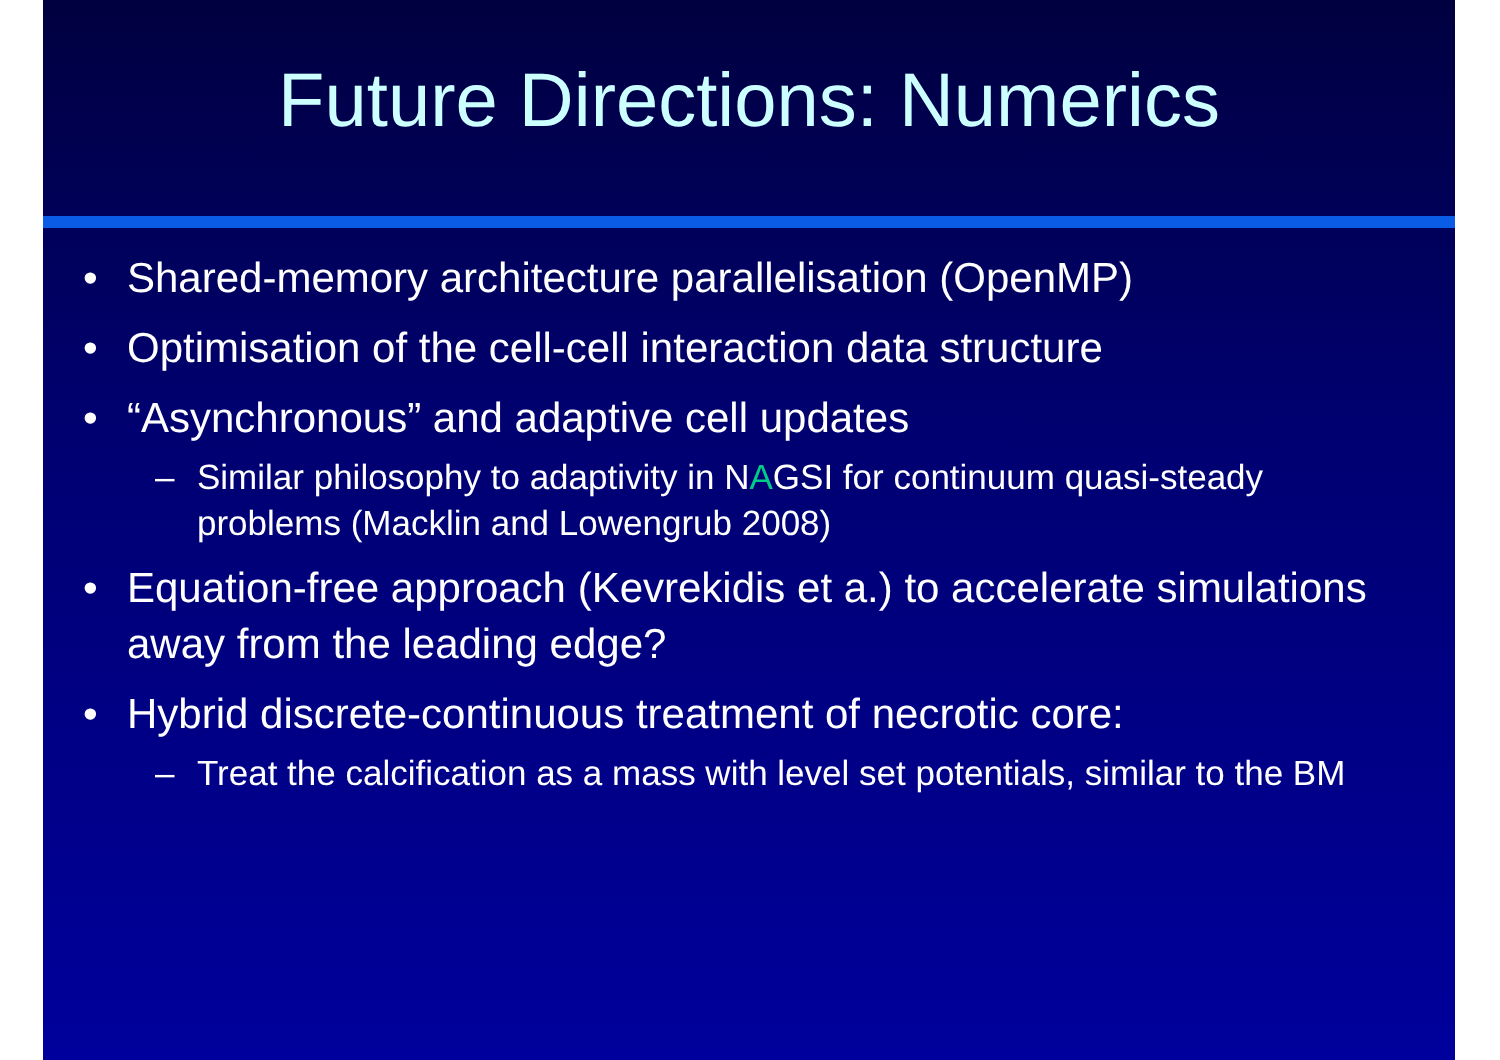Future Directions: Numerics
• Shared-memory architecture parallelisation (OpenMP)
• Optimisation of the cell-cell interaction data structure
• “Asynchronous” and adaptive cell updates
– Similar philosophy to adaptivity in NAGSI for continuum quasi-steady problems (Macklin and Lowengrub 2008)
• Equation-free approach (Kevrekidis et a.) to accelerate simulations away from the leading edge?
• Hybrid discrete-continuous treatment of necrotic core:
– Treat the calcification as a mass with level set potentials, similar to the BM